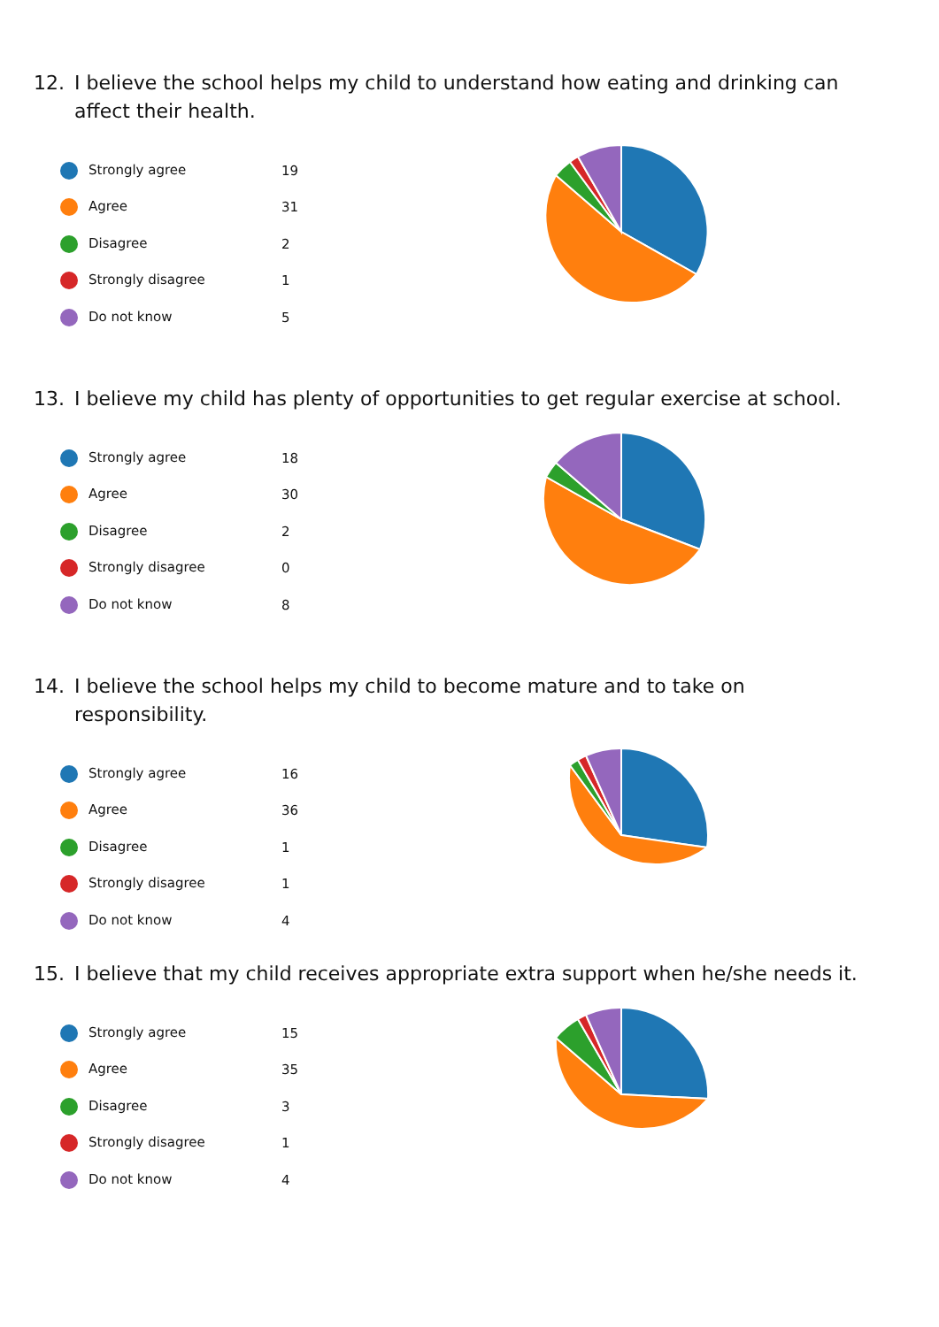12. I believe the school helps my child to understand how eating and drinking can affect their health.
| Strongly agree | 19 |
| Agree | 31 |
| Disagree | 2 |
| Strongly disagree | 1 |
| Do not know | 5 |
13. I believe my child has plenty of opportunities to get regular exercise at school.
| Strongly agree | 18 |
| Agree | 30 |
| Disagree | 2 |
| Strongly disagree | 0 |
| Do not know | 8 |
14. I believe the school helps my child to become mature and to take on responsibility.
| Strongly agree | 16 |
| Agree | 36 |
| Disagree | 1 |
| Strongly disagree | 1 |
| Do not know | 4 |
15. I believe that my child receives appropriate extra support when he/she needs it.
| Strongly agree | 15 |
| Agree | 35 |
| Disagree | 3 |
| Strongly disagree | 1 |
| Do not know | 4 |